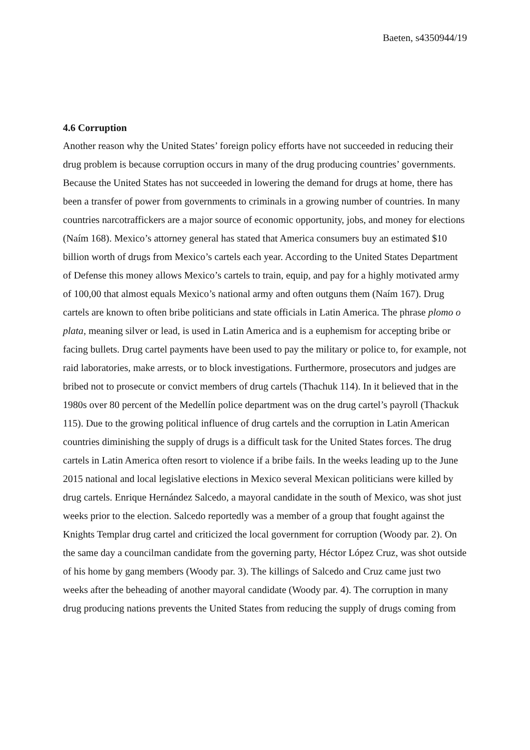Baeten, s4350944/19
4.6 Corruption
Another reason why the United States’ foreign policy efforts have not succeeded in reducing their drug problem is because corruption occurs in many of the drug producing countries’ governments. Because the United States has not succeeded in lowering the demand for drugs at home, there has been a transfer of power from governments to criminals in a growing number of countries. In many countries narcotraffickers are a major source of economic opportunity, jobs, and money for elections (Naím 168). Mexico’s attorney general has stated that America consumers buy an estimated $10 billion worth of drugs from Mexico’s cartels each year. According to the United States Department of Defense this money allows Mexico’s cartels to train, equip, and pay for a highly motivated army of 100,00 that almost equals Mexico’s national army and often outguns them (Naím 167). Drug cartels are known to often bribe politicians and state officials in Latin America. The phrase plomo o plata, meaning silver or lead, is used in Latin America and is a euphemism for accepting bribe or facing bullets. Drug cartel payments have been used to pay the military or police to, for example, not raid laboratories, make arrests, or to block investigations. Furthermore, prosecutors and judges are bribed not to prosecute or convict members of drug cartels (Thachuk 114). In it believed that in the 1980s over 80 percent of the Medellín police department was on the drug cartel’s payroll (Thackuk 115). Due to the growing political influence of drug cartels and the corruption in Latin American countries diminishing the supply of drugs is a difficult task for the United States forces. The drug cartels in Latin America often resort to violence if a bribe fails. In the weeks leading up to the June 2015 national and local legislative elections in Mexico several Mexican politicians were killed by drug cartels. Enrique Hernández Salcedo, a mayoral candidate in the south of Mexico, was shot just weeks prior to the election. Salcedo reportedly was a member of a group that fought against the Knights Templar drug cartel and criticized the local government for corruption (Woody par. 2). On the same day a councilman candidate from the governing party, Héctor López Cruz, was shot outside of his home by gang members (Woody par. 3). The killings of Salcedo and Cruz came just two weeks after the beheading of another mayoral candidate (Woody par. 4). The corruption in many drug producing nations prevents the United States from reducing the supply of drugs coming from